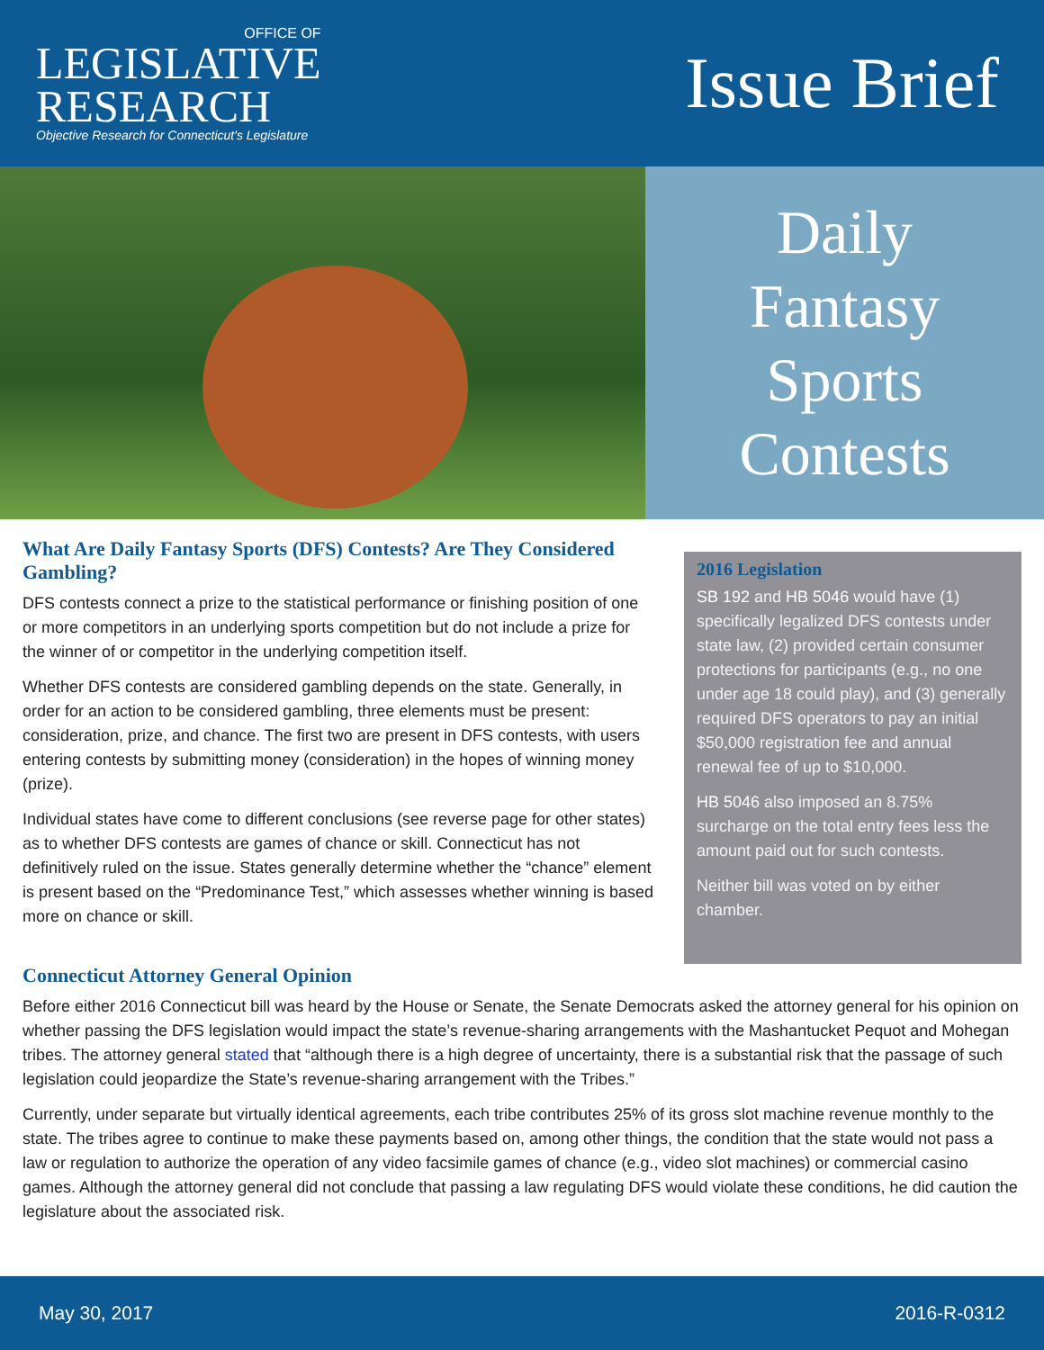OFFICE OF
LEGISLATIVE
RESEARCH
Objective Research for Connecticut's Legislature
Issue Brief
Daily
Fantasy
Sports
Contests
What Are Daily Fantasy Sports (DFS) Contests? Are They Considered Gambling?
DFS contests connect a prize to the statistical performance or finishing position of one or more competitors in an underlying sports competition but do not include a prize for the winner of or competitor in the underlying competition itself.
Whether DFS contests are considered gambling depends on the state. Generally, in order for an action to be considered gambling, three elements must be present: consideration, prize, and chance. The first two are present in DFS contests, with users entering contests by submitting money (consideration) in the hopes of winning money (prize).
Individual states have come to different conclusions (see reverse page for other states) as to whether DFS contests are games of chance or skill. Connecticut has not definitively ruled on the issue. States generally determine whether the “chance” element is present based on the “Predominance Test,” which assesses whether winning is based more on chance or skill.
2016 Legislation
SB 192 and HB 5046 would have (1) specifically legalized DFS contests under state law, (2) provided certain consumer protections for participants (e.g., no one under age 18 could play), and (3) generally required DFS operators to pay an initial $50,000 registration fee and annual renewal fee of up to $10,000.
HB 5046 also imposed an 8.75% surcharge on the total entry fees less the amount paid out for such contests.
Neither bill was voted on by either chamber.
Connecticut Attorney General Opinion
Before either 2016 Connecticut bill was heard by the House or Senate, the Senate Democrats asked the attorney general for his opinion on whether passing the DFS legislation would impact the state’s revenue-sharing arrangements with the Mashantucket Pequot and Mohegan tribes. The attorney general stated that “although there is a high degree of uncertainty, there is a substantial risk that the passage of such legislation could jeopardize the State’s revenue-sharing arrangement with the Tribes.”
Currently, under separate but virtually identical agreements, each tribe contributes 25% of its gross slot machine revenue monthly to the state. The tribes agree to continue to make these payments based on, among other things, the condition that the state would not pass a law or regulation to authorize the operation of any video facsimile games of chance (e.g., video slot machines) or commercial casino games. Although the attorney general did not conclude that passing a law regulating DFS would violate these conditions, he did caution the legislature about the associated risk.
May 30, 2017 2016-R-0312